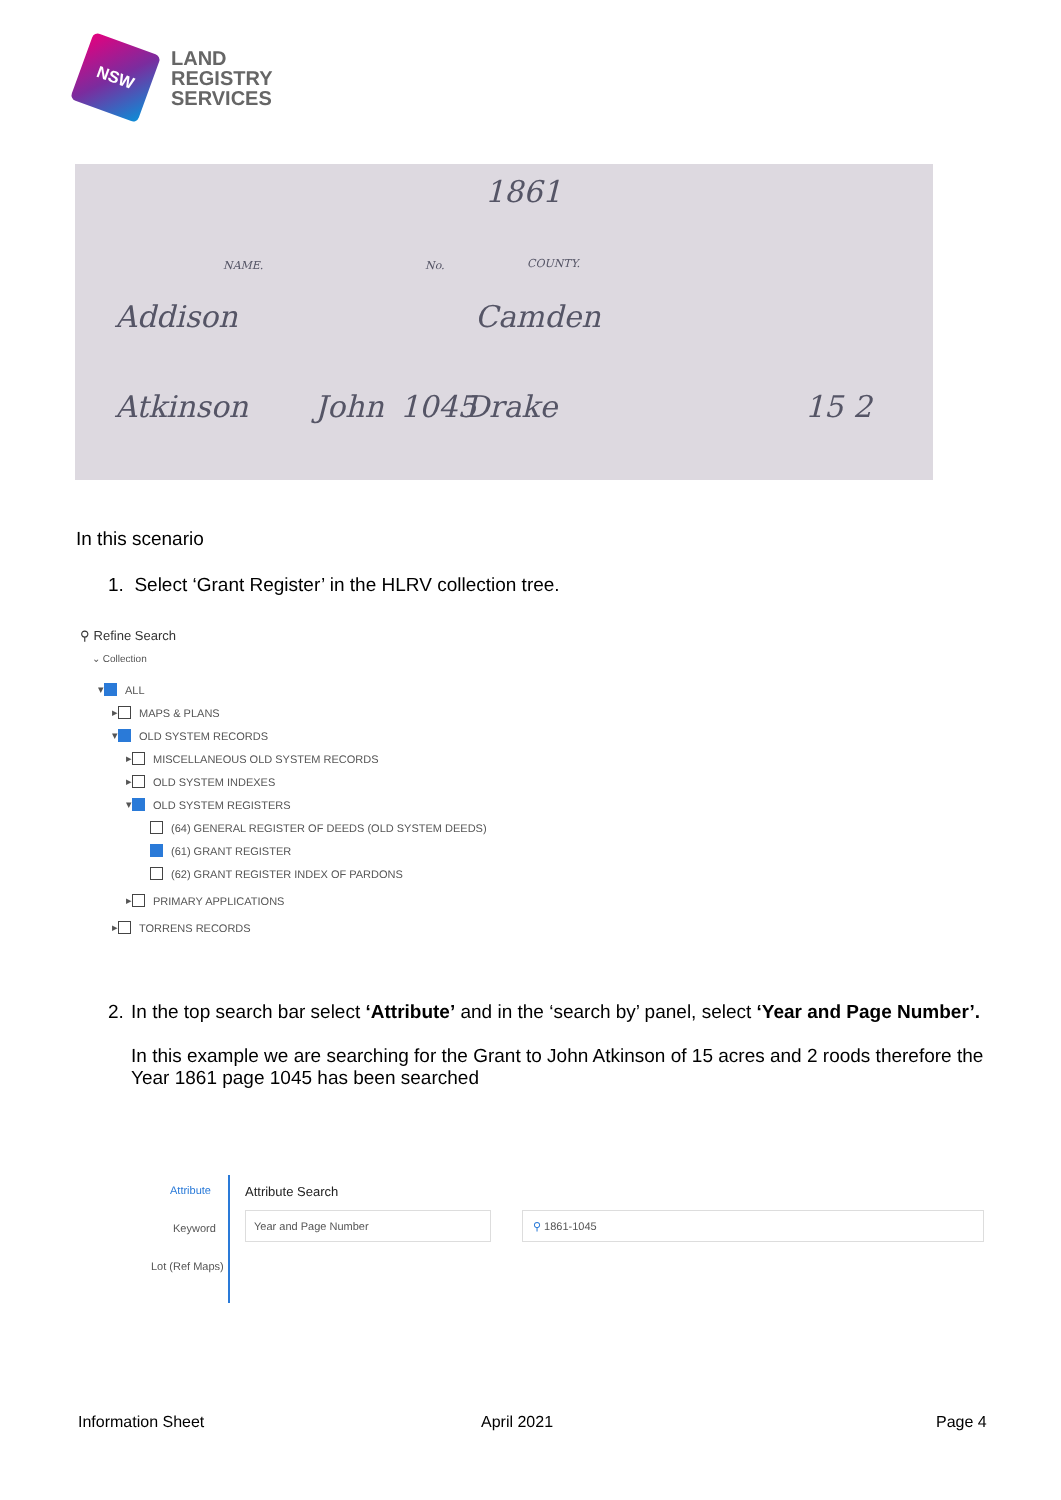NSW
LAND
REGISTRY
SERVICES
1861
NAME. No. COUNTY.
Addison Camden
Atkinson John 1045 Drake 15 2
In this scenario
1. Select ‘Grant Register’ in the HLRV collection tree.
⚲ Refine Search
⌄ Collection
▾ ALL
▸ MAPS & PLANS
▾ OLD SYSTEM RECORDS
▸ MISCELLANEOUS OLD SYSTEM RECORDS
▸ OLD SYSTEM INDEXES
▾ OLD SYSTEM REGISTERS
(64) GENERAL REGISTER OF DEEDS (OLD SYSTEM DEEDS)
(61) GRANT REGISTER
(62) GRANT REGISTER INDEX OF PARDONS
▸ PRIMARY APPLICATIONS
▸ TORRENS RECORDS
2. In the top search bar select ‘Attribute’ and in the ‘search by’ panel, select ‘Year and Page Number’.
In this example we are searching for the Grant to John Atkinson of 15 acres and 2 roods therefore the Year 1861 page 1045 has been searched
Attribute
Keyword
Lot (Ref Maps)
Attribute Search
Year and Page Number ⚲ 1861-1045
Information Sheet April 2021 Page 4